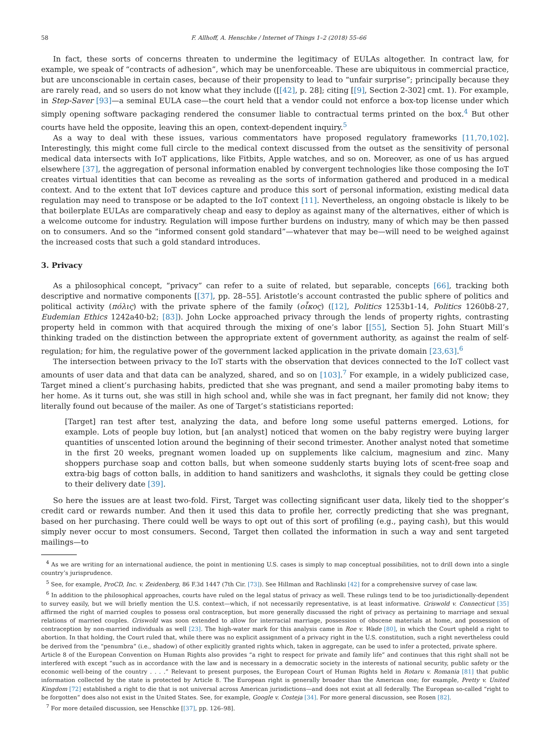58 F. Allhoff, A. Henschke / Internet of Things 1–2 (2018) 55–66
In fact, these sorts of concerns threaten to undermine the legitimacy of EULAs altogether. In contract law, for example, we speak of “contracts of adhesion”, which may be unenforceable. These are ubiquitous in commercial practice, but are unconscionable in certain cases, because of their propensity to lead to “unfair surprise”; principally because they are rarely read, and so users do not know what they include ([[42], p. 28]; citing [[9], Section 2-302] cmt. 1). For example, in Step-Saver [93]—a seminal EULA case—the court held that a vendor could not enforce a box-top license under which simply opening software packaging rendered the consumer liable to contractual terms printed on the box.<sup>4</sup> But other courts have held the opposite, leaving this an open, context-dependent inquiry.<sup>5</sup>
As a way to deal with these issues, various commentators have proposed regulatory frameworks [11,70,102]. Interestingly, this might come full circle to the medical context discussed from the outset as the sensitivity of personal medical data intersects with IoT applications, like Fitbits, Apple watches, and so on. Moreover, as one of us has argued elsewhere [37], the aggregation of personal information enabled by convergent technologies like those composing the IoT creates virtual identities that can become as revealing as the sorts of information gathered and produced in a medical context. And to the extent that IoT devices capture and produce this sort of personal information, existing medical data regulation may need to transpose or be adapted to the IoT context [11]. Nevertheless, an ongoing obstacle is likely to be that boilerplate EULAs are comparatively cheap and easy to deploy as against many of the alternatives, either of which is a welcome outcome for industry. Regulation will impose further burdens on industry, many of which may be then passed on to consumers. And so the “informed consent gold standard”—whatever that may be—will need to be weighed against the increased costs that such a gold standard introduces.
3. Privacy
As a philosophical concept, “privacy” can refer to a suite of related, but separable, concepts [66], tracking both descriptive and normative components [[37], pp. 28–55]. Aristotle’s account contrasted the public sphere of politics and political activity (πόλις) with the private sphere of the family (οἶκος) ([12], Politics 1253b1-14, Politics 1260b8-27, Eudemian Ethics 1242a40-b2; [83]). John Locke approached privacy through the lends of property rights, contrasting property held in common with that acquired through the mixing of one’s labor [[55], Section 5]. John Stuart Mill’s thinking traded on the distinction between the appropriate extent of government authority, as against the realm of self-regulation; for him, the regulative power of the government lacked application in the private domain [23,63].<sup>6</sup>
The intersection between privacy to the IoT starts with the observation that devices connected to the IoT collect vast amounts of user data and that data can be analyzed, shared, and so on [103].<sup>7</sup> For example, in a widely publicized case, Target mined a client’s purchasing habits, predicted that she was pregnant, and send a mailer promoting baby items to her home. As it turns out, she was still in high school and, while she was in fact pregnant, her family did not know; they literally found out because of the mailer. As one of Target’s statisticians reported:
[Target] ran test after test, analyzing the data, and before long some useful patterns emerged. Lotions, for example. Lots of people buy lotion, but [an analyst] noticed that women on the baby registry were buying larger quantities of unscented lotion around the beginning of their second trimester. Another analyst noted that sometime in the first 20 weeks, pregnant women loaded up on supplements like calcium, magnesium and zinc. Many shoppers purchase soap and cotton balls, but when someone suddenly starts buying lots of scent-free soap and extra-big bags of cotton balls, in addition to hand sanitizers and washcloths, it signals they could be getting close to their delivery date [39].
So here the issues are at least two-fold. First, Target was collecting significant user data, likely tied to the shopper’s credit card or rewards number. And then it used this data to profile her, correctly predicting that she was pregnant, based on her purchasing. There could well be ways to opt out of this sort of profiling (e.g., paying cash), but this would simply never occur to most consumers. Second, Target then collated the information in such a way and sent targeted mailings—to
<sup>4</sup> As we are writing for an international audience, the point in mentioning U.S. cases is simply to map conceptual possibilities, not to drill down into a single country’s jurisprudence.
<sup>5</sup> See, for example, ProCD, Inc. v. Zeidenberg, 86 F.3d 1447 (7th Cir. [73]). See Hillman and Rachlinski [42] for a comprehensive survey of case law.
<sup>6</sup> In addition to the philosophical approaches, courts have ruled on the legal status of privacy as well. These rulings tend to be too jurisdictionally-dependent to survey easily, but we will briefly mention the U.S. context—which, if not necessarily representative, is at least informative. Griswold v. Connecticut [35] affirmed the right of married couples to possess oral contraception, but more generally discussed the right of privacy as pertaining to marriage and sexual relations of married couples. Griswold was soon extended to allow for interracial marriage, possession of obscene materials at home, and possession of contraception by non-married individuals as well [23]. The high-water mark for this analysis came in Roe v. Wade [80], in which the Court upheld a right to abortion. In that holding, the Court ruled that, while there was no explicit assignment of a privacy right in the U.S. constitution, such a right nevertheless could be derived from the “penumbra” (i.e., shadow) of other explicitly granted rights which, taken in aggregate, can be used to infer a protected, private sphere.
Article 8 of the European Convention on Human Rights also provides “a right to respect for private and family life” and continues that this right shall not be interfered with except “such as in accordance with the law and is necessary in a democratic society in the interests of national security, public safety or the economic well-being of the country . . . .” Relevant to present purposes, the European Court of Human Rights held in Rotaru v. Romania [81] that public information collected by the state is protected by Article 8. The European right is generally broader than the American one; for example, Pretty v. United Kingdom [72] established a right to die that is not universal across American jurisdictions—and does not exist at all federally. The European so-called “right to be forgotten” does also not exist in the United States. See, for example, Google v. Costeja [34]. For more general discussion, see Rosen [82].
<sup>7</sup> For more detailed discussion, see Henschke [[37], pp. 126–98].